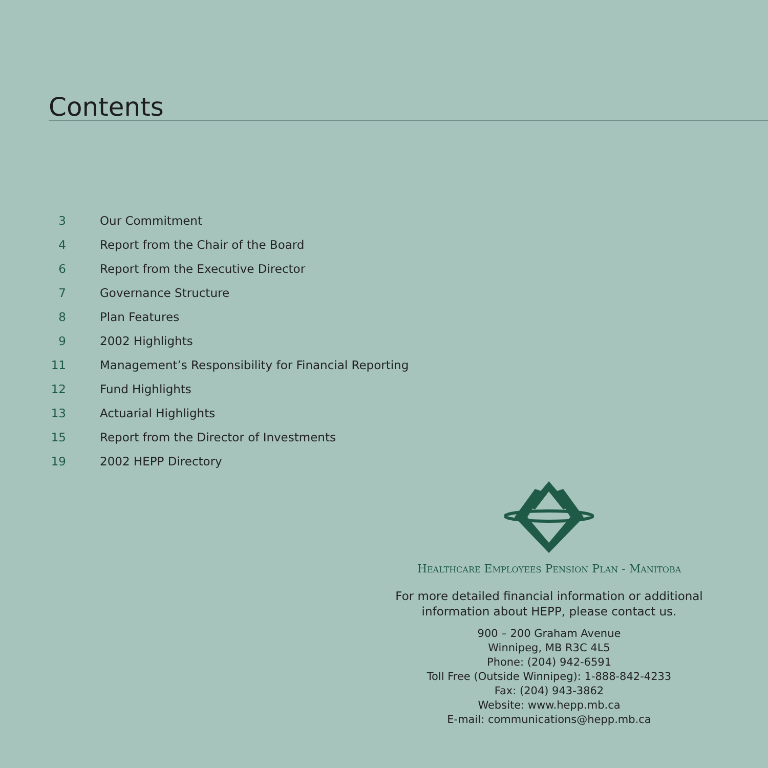Contents
3 Our Commitment
4 Report from the Chair of the Board
6 Report from the Executive Director
7 Governance Structure
8 Plan Features
9 2002 Highlights
11 Management’s Responsibility for Financial Reporting
12 Fund Highlights
13 Actuarial Highlights
15 Report from the Director of Investments
19 2002 HEPP Directory
HEALTHCARE EMPLOYEES PENSION PLAN - MANITOBA
For more detailed financial information or additional
information about HEPP, please contact us.
900 – 200 Graham Avenue
Winnipeg, MB R3C 4L5
Phone: (204) 942-6591
Toll Free (Outside Winnipeg): 1-888-842-4233
Fax: (204) 943-3862
Website: www.hepp.mb.ca
E-mail: communications@hepp.mb.ca